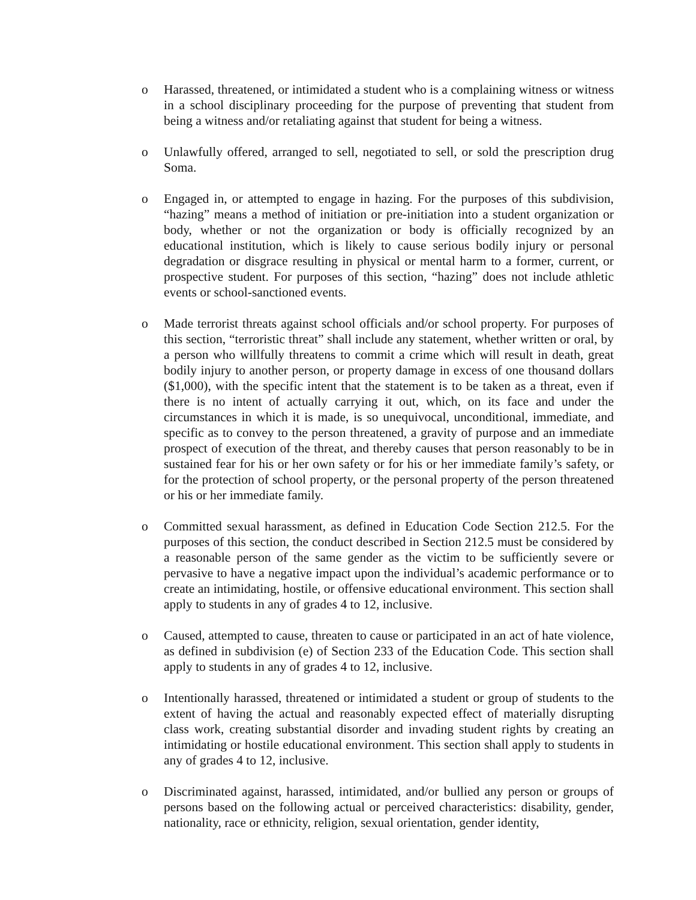o Harassed, threatened, or intimidated a student who is a complaining witness or witness in a school disciplinary proceeding for the purpose of preventing that student from being a witness and/or retaliating against that student for being a witness.
o Unlawfully offered, arranged to sell, negotiated to sell, or sold the prescription drug Soma.
o Engaged in, or attempted to engage in hazing. For the purposes of this subdivision, “hazing” means a method of initiation or pre-initiation into a student organization or body, whether or not the organization or body is officially recognized by an educational institution, which is likely to cause serious bodily injury or personal degradation or disgrace resulting in physical or mental harm to a former, current, or prospective student. For purposes of this section, “hazing” does not include athletic events or school-sanctioned events.
o Made terrorist threats against school officials and/or school property. For purposes of this section, “terroristic threat” shall include any statement, whether written or oral, by a person who willfully threatens to commit a crime which will result in death, great bodily injury to another person, or property damage in excess of one thousand dollars ($1,000), with the specific intent that the statement is to be taken as a threat, even if there is no intent of actually carrying it out, which, on its face and under the circumstances in which it is made, is so unequivocal, unconditional, immediate, and specific as to convey to the person threatened, a gravity of purpose and an immediate prospect of execution of the threat, and thereby causes that person reasonably to be in sustained fear for his or her own safety or for his or her immediate family’s safety, or for the protection of school property, or the personal property of the person threatened or his or her immediate family.
o Committed sexual harassment, as defined in Education Code Section 212.5. For the purposes of this section, the conduct described in Section 212.5 must be considered by a reasonable person of the same gender as the victim to be sufficiently severe or pervasive to have a negative impact upon the individual’s academic performance or to create an intimidating, hostile, or offensive educational environment. This section shall apply to students in any of grades 4 to 12, inclusive.
o Caused, attempted to cause, threaten to cause or participated in an act of hate violence, as defined in subdivision (e) of Section 233 of the Education Code. This section shall apply to students in any of grades 4 to 12, inclusive.
o Intentionally harassed, threatened or intimidated a student or group of students to the extent of having the actual and reasonably expected effect of materially disrupting class work, creating substantial disorder and invading student rights by creating an intimidating or hostile educational environment. This section shall apply to students in any of grades 4 to 12, inclusive.
o Discriminated against, harassed, intimidated, and/or bullied any person or groups of persons based on the following actual or perceived characteristics: disability, gender, nationality, race or ethnicity, religion, sexual orientation, gender identity,